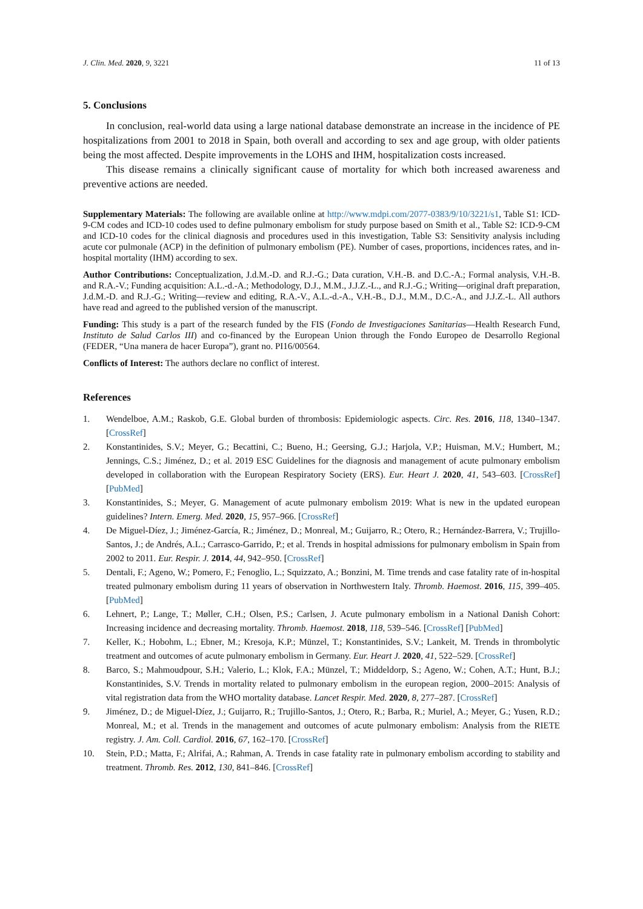J. Clin. Med. 2020, 9, 3221 11 of 13
5. Conclusions
In conclusion, real-world data using a large national database demonstrate an increase in the incidence of PE hospitalizations from 2001 to 2018 in Spain, both overall and according to sex and age group, with older patients being the most affected. Despite improvements in the LOHS and IHM, hospitalization costs increased.
This disease remains a clinically significant cause of mortality for which both increased awareness and preventive actions are needed.
Supplementary Materials: The following are available online at http://www.mdpi.com/2077-0383/9/10/3221/s1, Table S1: ICD-9-CM codes and ICD-10 codes used to define pulmonary embolism for study purpose based on Smith et al., Table S2: ICD-9-CM and ICD-10 codes for the clinical diagnosis and procedures used in this investigation, Table S3: Sensitivity analysis including acute cor pulmonale (ACP) in the definition of pulmonary embolism (PE). Number of cases, proportions, incidences rates, and in-hospital mortality (IHM) according to sex.
Author Contributions: Conceptualization, J.d.M.-D. and R.J.-G.; Data curation, V.H.-B. and D.C.-A.; Formal analysis, V.H.-B. and R.A.-V.; Funding acquisition: A.L.-d.-A.; Methodology, D.J., M.M., J.J.Z.-L., and R.J.-G.; Writing—original draft preparation, J.d.M.-D. and R.J.-G.; Writing—review and editing, R.A.-V., A.L.-d.-A., V.H.-B., D.J., M.M., D.C.-A., and J.J.Z.-L. All authors have read and agreed to the published version of the manuscript.
Funding: This study is a part of the research funded by the FIS (Fondo de Investigaciones Sanitarias—Health Research Fund, Instituto de Salud Carlos III) and co-financed by the European Union through the Fondo Europeo de Desarrollo Regional (FEDER, “Una manera de hacer Europa”), grant no. PI16/00564.
Conflicts of Interest: The authors declare no conflict of interest.
References
1. Wendelboe, A.M.; Raskob, G.E. Global burden of thrombosis: Epidemiologic aspects. Circ. Res. 2016, 118, 1340–1347. [CrossRef]
2. Konstantinides, S.V.; Meyer, G.; Becattini, C.; Bueno, H.; Geersing, G.J.; Harjola, V.P.; Huisman, M.V.; Humbert, M.; Jennings, C.S.; Jiménez, D.; et al. 2019 ESC Guidelines for the diagnosis and management of acute pulmonary embolism developed in collaboration with the European Respiratory Society (ERS). Eur. Heart J. 2020, 41, 543–603. [CrossRef] [PubMed]
3. Konstantinides, S.; Meyer, G. Management of acute pulmonary embolism 2019: What is new in the updated european guidelines? Intern. Emerg. Med. 2020, 15, 957–966. [CrossRef]
4. De Miguel-Díez, J.; Jiménez-García, R.; Jiménez, D.; Monreal, M.; Guijarro, R.; Otero, R.; Hernández-Barrera, V.; Trujillo-Santos, J.; de Andrés, A.L.; Carrasco-Garrido, P.; et al. Trends in hospital admissions for pulmonary embolism in Spain from 2002 to 2011. Eur. Respir. J. 2014, 44, 942–950. [CrossRef]
5. Dentali, F.; Ageno, W.; Pomero, F.; Fenoglio, L.; Squizzato, A.; Bonzini, M. Time trends and case fatality rate of in-hospital treated pulmonary embolism during 11 years of observation in Northwestern Italy. Thromb. Haemost. 2016, 115, 399–405. [PubMed]
6. Lehnert, P.; Lange, T.; Møller, C.H.; Olsen, P.S.; Carlsen, J. Acute pulmonary embolism in a National Danish Cohort: Increasing incidence and decreasing mortality. Thromb. Haemost. 2018, 118, 539–546. [CrossRef] [PubMed]
7. Keller, K.; Hobohm, L.; Ebner, M.; Kresoja, K.P.; Münzel, T.; Konstantinides, S.V.; Lankeit, M. Trends in thrombolytic treatment and outcomes of acute pulmonary embolism in Germany. Eur. Heart J. 2020, 41, 522–529. [CrossRef]
8. Barco, S.; Mahmoudpour, S.H.; Valerio, L.; Klok, F.A.; Münzel, T.; Middeldorp, S.; Ageno, W.; Cohen, A.T.; Hunt, B.J.; Konstantinides, S.V. Trends in mortality related to pulmonary embolism in the european region, 2000–2015: Analysis of vital registration data from the WHO mortality database. Lancet Respir. Med. 2020, 8, 277–287. [CrossRef]
9. Jiménez, D.; de Miguel-Díez, J.; Guijarro, R.; Trujillo-Santos, J.; Otero, R.; Barba, R.; Muriel, A.; Meyer, G.; Yusen, R.D.; Monreal, M.; et al. Trends in the management and outcomes of acute pulmonary embolism: Analysis from the RIETE registry. J. Am. Coll. Cardiol. 2016, 67, 162–170. [CrossRef]
10. Stein, P.D.; Matta, F.; Alrifai, A.; Rahman, A. Trends in case fatality rate in pulmonary embolism according to stability and treatment. Thromb. Res. 2012, 130, 841–846. [CrossRef]